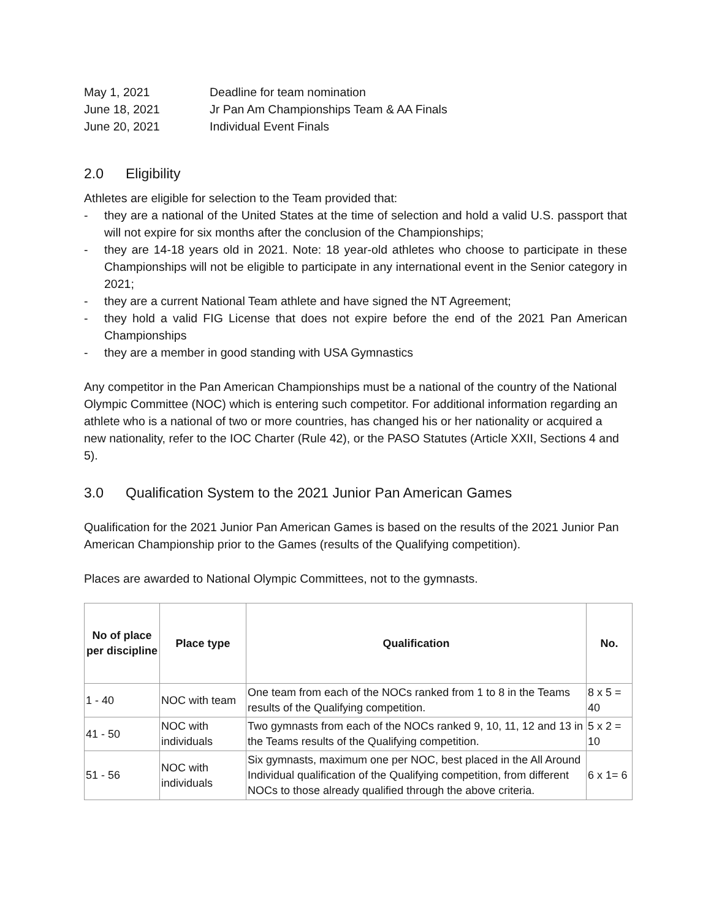May 1, 2021 Deadline for team nomination
June 18, 2021 Jr Pan Am Championships Team & AA Finals
June 20, 2021 Individual Event Finals
2.0 Eligibility
Athletes are eligible for selection to the Team provided that:
- they are a national of the United States at the time of selection and hold a valid U.S. passport that will not expire for six months after the conclusion of the Championships;
- they are 14-18 years old in 2021. Note: 18 year-old athletes who choose to participate in these Championships will not be eligible to participate in any international event in the Senior category in 2021;
- they are a current National Team athlete and have signed the NT Agreement;
- they hold a valid FIG License that does not expire before the end of the 2021 Pan American Championships
- they are a member in good standing with USA Gymnastics
Any competitor in the Pan American Championships must be a national of the country of the National Olympic Committee (NOC) which is entering such competitor. For additional information regarding an athlete who is a national of two or more countries, has changed his or her nationality or acquired a new nationality, refer to the IOC Charter (Rule 42), or the PASO Statutes (Article XXII, Sections 4 and 5).
3.0 Qualification System to the 2021 Junior Pan American Games
Qualification for the 2021 Junior Pan American Games is based on the results of the 2021 Junior Pan American Championship prior to the Games (results of the Qualifying competition).
Places are awarded to National Olympic Committees, not to the gymnasts.
| No of place per discipline | Place type | Qualification | No. |
| --- | --- | --- | --- |
| 1 - 40 | NOC with team | One team from each of the NOCs ranked from 1 to 8 in the Teams results of the Qualifying competition. | 8 x 5 = 40 |
| 41 - 50 | NOC with individuals | Two gymnasts from each of the NOCs ranked 9, 10, 11, 12 and 13 in the Teams results of the Qualifying competition. | 5 x 2 = 10 |
| 51 - 56 | NOC with individuals | Six gymnasts, maximum one per NOC, best placed in the All Around Individual qualification of the Qualifying competition, from different NOCs to those already qualified through the above criteria. | 6 x 1= 6 |